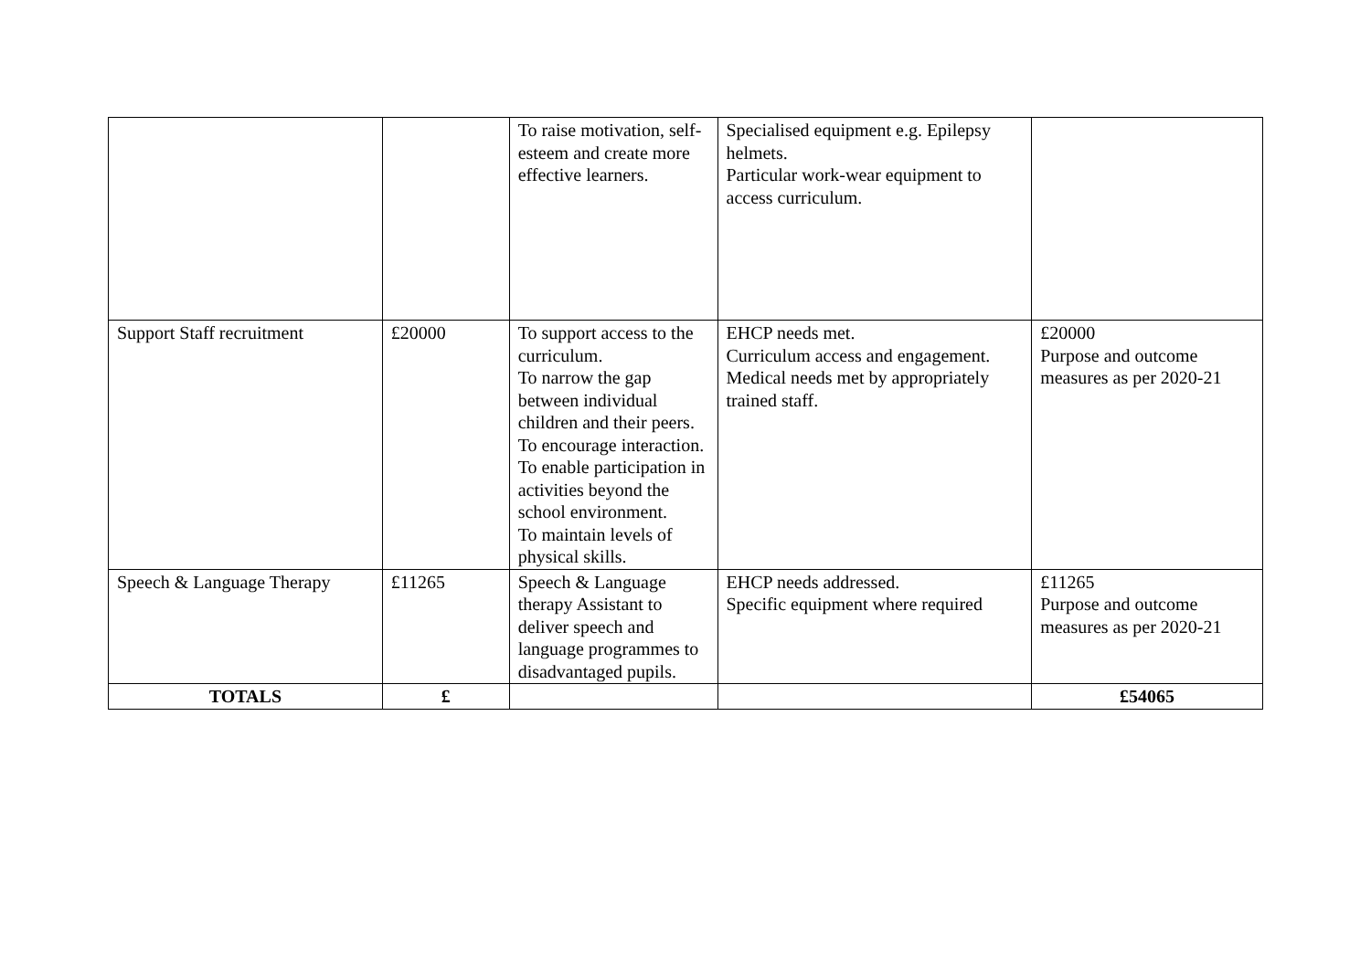| | | To raise motivation, self-esteem and create more effective learners. | Specialised equipment e.g. Epilepsy helmets. Particular work-wear equipment to access curriculum. | |
| Support Staff recruitment | £20000 | To support access to the curriculum. To narrow the gap between individual children and their peers. To encourage interaction. To enable participation in activities beyond the school environment. To maintain levels of physical skills. | EHCP needs met. Curriculum access and engagement. Medical needs met by appropriately trained staff. | £20000 Purpose and outcome measures as per 2020-21 |
| Speech & Language Therapy | £11265 | Speech & Language therapy Assistant to deliver speech and language programmes to disadvantaged pupils. | EHCP needs addressed. Specific equipment where required | £11265 Purpose and outcome measures as per 2020-21 |
| TOTALS | £ | | | £54065 |